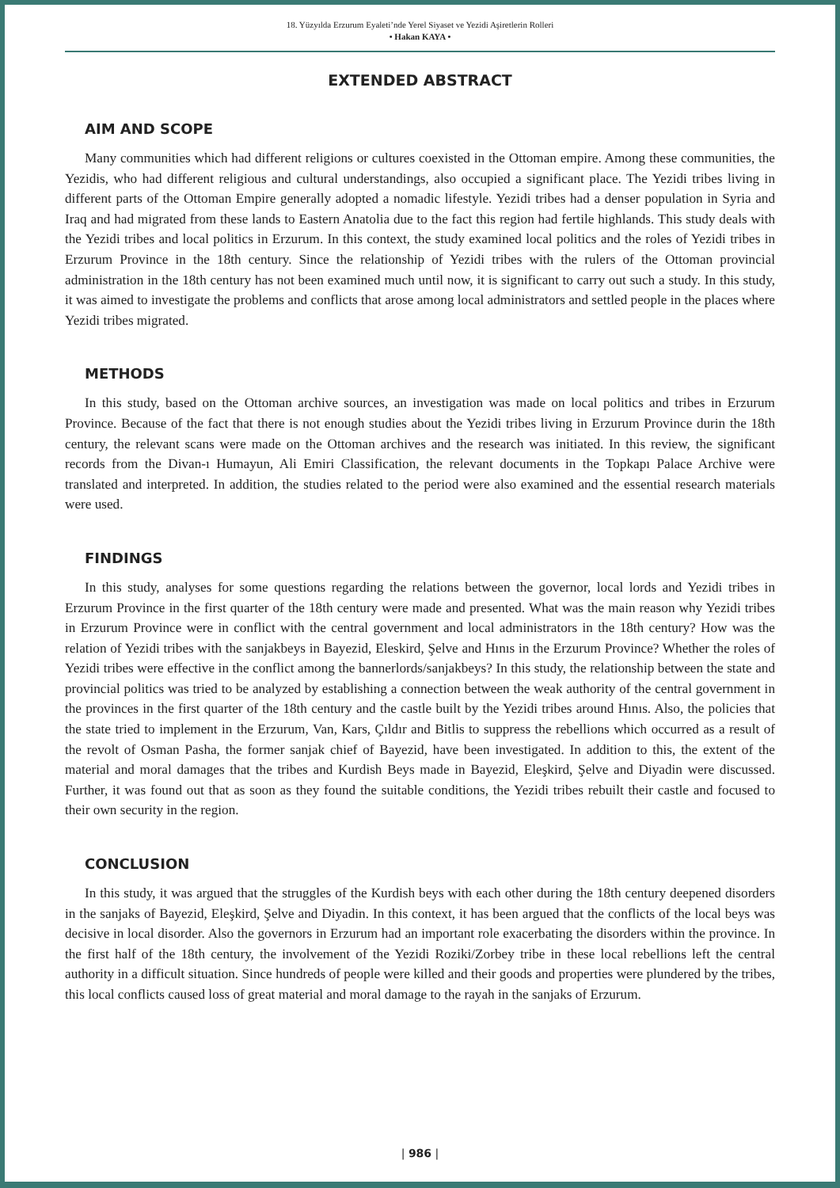18. Yüzyılda Erzurum Eyaleti’nde Yerel Siyaset ve Yezidi Aşiretlerin Rolleri
• Hakan KAYA •
EXTENDED ABSTRACT
AIM AND SCOPE
Many communities which had different religions or cultures coexisted in the Ottoman empire. Among these communities, the Yezidis, who had different religious and cultural understandings, also occupied a significant place. The Yezidi tribes living in different parts of the Ottoman Empire generally adopted a nomadic lifestyle. Yezidi tribes had a denser population in Syria and Iraq and had migrated from these lands to Eastern Anatolia due to the fact this region had fertile highlands. This study deals with the Yezidi tribes and local politics in Erzurum. In this context, the study examined local politics and the roles of Yezidi tribes in Erzurum Province in the 18th century. Since the relationship of Yezidi tribes with the rulers of the Ottoman provincial administration in the 18th century has not been examined much until now, it is significant to carry out such a study. In this study, it was aimed to investigate the problems and conflicts that arose among local administrators and settled people in the places where Yezidi tribes migrated.
METHODS
In this study, based on the Ottoman archive sources, an investigation was made on local politics and tribes in Erzurum Province. Because of the fact that there is not enough studies about the Yezidi tribes living in Erzurum Province durin the 18th century, the relevant scans were made on the Ottoman archives and the research was initiated. In this review, the significant records from the Divan-ı Humayun, Ali Emiri Classification, the relevant documents in the Topkapı Palace Archive were translated and interpreted. In addition, the studies related to the period were also examined and the essential research materials were used.
FINDINGS
In this study, analyses for some questions regarding the relations between the governor, local lords and Yezidi tribes in Erzurum Province in the first quarter of the 18th century were made and presented. What was the main reason why Yezidi tribes in Erzurum Province were in conflict with the central government and local administrators in the 18th century? How was the relation of Yezidi tribes with the sanjakbeys in Bayezid, Eleskird, Şelve and Hınıs in the Erzurum Province? Whether the roles of Yezidi tribes were effective in the conflict among the bannerlords/sanjakbeys? In this study, the relationship between the state and provincial politics was tried to be analyzed by establishing a connection between the weak authority of the central government in the provinces in the first quarter of the 18th century and the castle built by the Yezidi tribes around Hınıs. Also, the policies that the state tried to implement in the Erzurum, Van, Kars, Çıldır and Bitlis to suppress the rebellions which occurred as a result of the revolt of Osman Pasha, the former sanjak chief of Bayezid, have been investigated. In addition to this, the extent of the material and moral damages that the tribes and Kurdish Beys made in Bayezid, Eleşkird, Şelve and Diyadin were discussed. Further, it was found out that as soon as they found the suitable conditions, the Yezidi tribes rebuilt their castle and focused to their own security in the region.
CONCLUSION
In this study, it was argued that the struggles of the Kurdish beys with each other during the 18th century deepened disorders in the sanjaks of Bayezid, Eleşkird, Şelve and Diyadin. In this context, it has been argued that the conflicts of the local beys was decisive in local disorder. Also the governors in Erzurum had an important role exacerbating the disorders within the province. In the first half of the 18th century, the involvement of the Yezidi Roziki/Zorbey tribe in these local rebellions left the central authority in a difficult situation. Since hundreds of people were killed and their goods and properties were plundered by the tribes, this local conflicts caused loss of great material and moral damage to the rayah in the sanjaks of Erzurum.
| 986 |